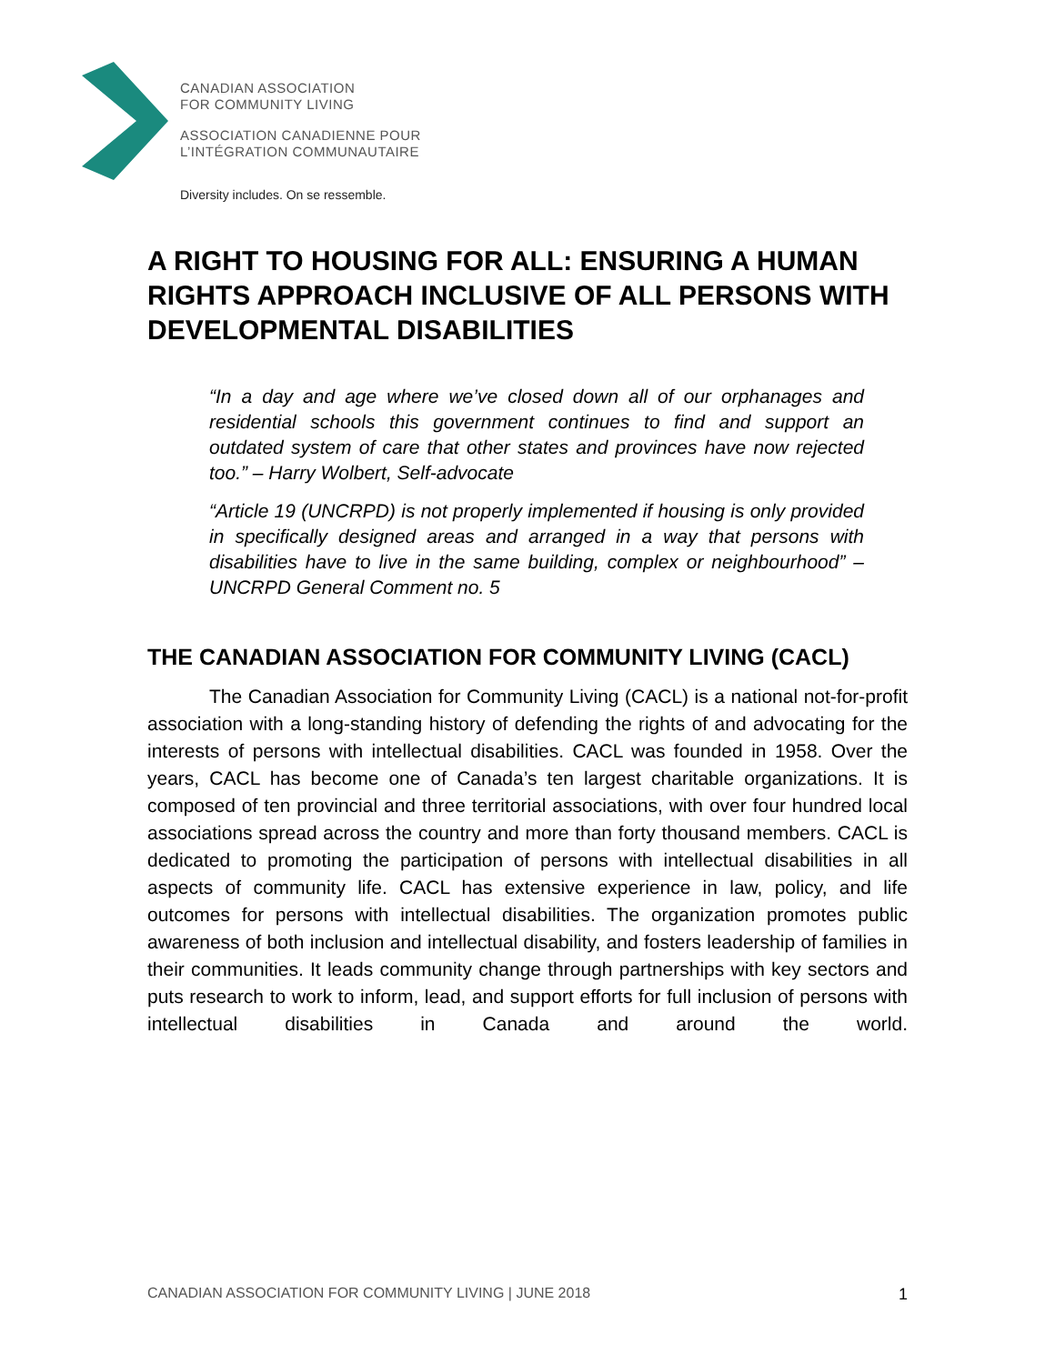CANADIAN ASSOCIATION
FOR COMMUNITY LIVING
ASSOCIATION CANADIENNE POUR
L’INTÉGRATION COMMUNAUTAIRE
Diversity includes. On se ressemble.
A RIGHT TO HOUSING FOR ALL: ENSURING A HUMAN RIGHTS APPROACH INCLUSIVE OF ALL PERSONS WITH DEVELOPMENTAL DISABILITIES
“In a day and age where we’ve closed down all of our orphanages and residential schools this government continues to find and support an outdated system of care that other states and provinces have now rejected too.” – Harry Wolbert, Self-advocate
“Article 19 (UNCRPD) is not properly implemented if housing is only provided in specifically designed areas and arranged in a way that persons with disabilities have to live in the same building, complex or neighbourhood” – UNCRPD General Comment no. 5
THE CANADIAN ASSOCIATION FOR COMMUNITY LIVING (CACL)
The Canadian Association for Community Living (CACL) is a national not-for-profit association with a long-standing history of defending the rights of and advocating for the interests of persons with intellectual disabilities. CACL was founded in 1958. Over the years, CACL has become one of Canada’s ten largest charitable organizations. It is composed of ten provincial and three territorial associations, with over four hundred local associations spread across the country and more than forty thousand members. CACL is dedicated to promoting the participation of persons with intellectual disabilities in all aspects of community life. CACL has extensive experience in law, policy, and life outcomes for persons with intellectual disabilities. The organization promotes public awareness of both inclusion and intellectual disability, and fosters leadership of families in their communities. It leads community change through partnerships with key sectors and puts research to work to inform, lead, and support efforts for full inclusion of persons with intellectual disabilities in Canada and around the world.
CANADIAN ASSOCIATION FOR COMMUNITY LIVING | JUNE 2018 1